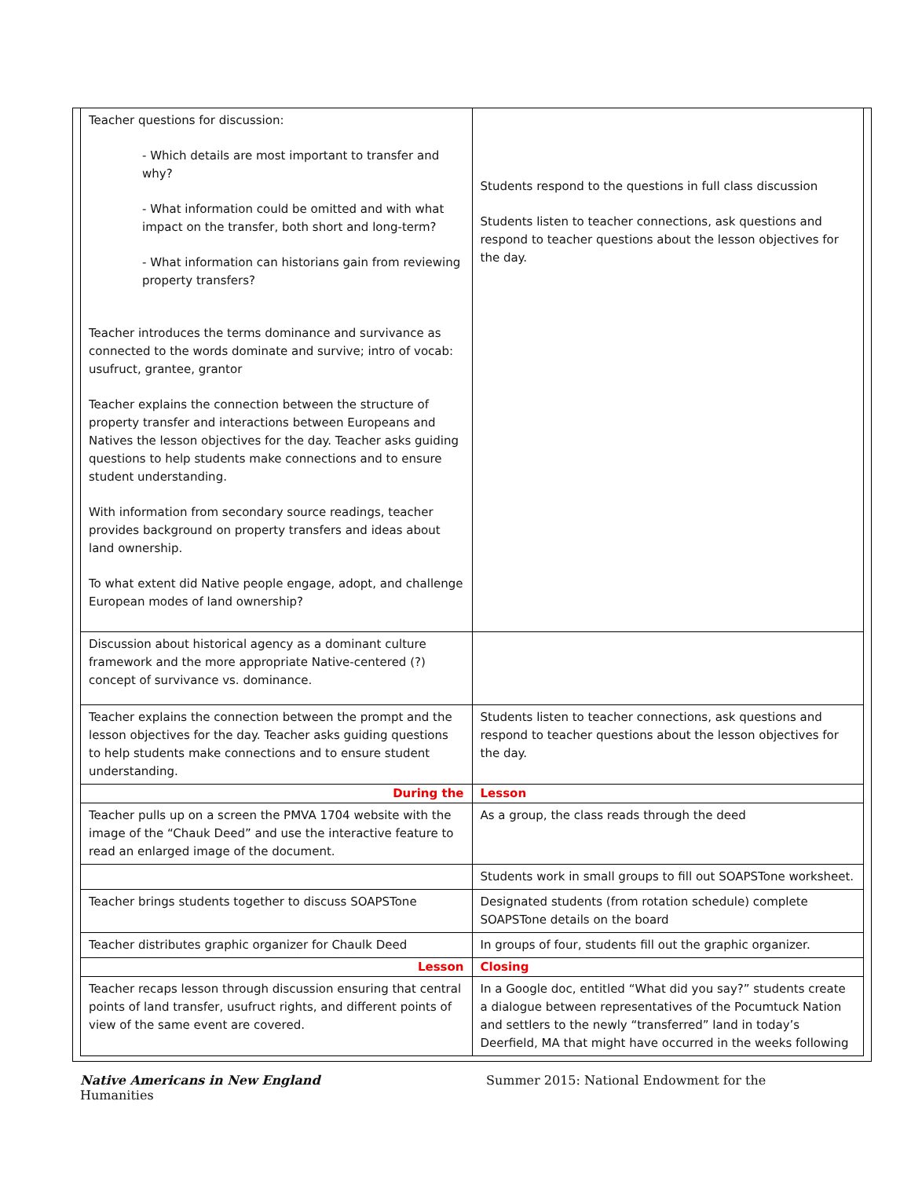| Teacher questions for discussion: - Which details are most important to transfer and why? - What information could be omitted and with what impact on the transfer, both short and long-term? - What information can historians gain from reviewing property transfers? Teacher introduces the terms dominance and survivance as connected to the words dominate and survive; intro of vocab: usufruct, grantee, grantor Teacher explains the connection between the structure of property transfer and interactions between Europeans and Natives the lesson objectives for the day. Teacher asks guiding questions to help students make connections and to ensure student understanding. With information from secondary source readings, teacher provides background on property transfers and ideas about land ownership. To what extent did Native people engage, adopt, and challenge European modes of land ownership? | Students respond to the questions in full class discussion Students listen to teacher connections, ask questions and respond to teacher questions about the lesson objectives for the day. |
| Discussion about historical agency as a dominant culture framework and the more appropriate Native-centered (?) concept of survivance vs. dominance. | |
| Teacher explains the connection between the prompt and the lesson objectives for the day. Teacher asks guiding questions to help students make connections and to ensure student understanding. | Students listen to teacher connections, ask questions and respond to teacher questions about the lesson objectives for the day. |
| During the | Lesson |
| Teacher pulls up on a screen the PMVA 1704 website with the image of the “Chauk Deed” and use the interactive feature to read an enlarged image of the document. | As a group, the class reads through the deed |
| | Students work in small groups to fill out SOAPSTone worksheet. |
| Teacher brings students together to discuss SOAPSTone | Designated students (from rotation schedule) complete SOAPSTone details on the board |
| Teacher distributes graphic organizer for Chaulk Deed | In groups of four, students fill out the graphic organizer. |
| Lesson | Closing |
| Teacher recaps lesson through discussion ensuring that central points of land transfer, usufruct rights, and different points of view of the same event are covered. | In a Google doc, entitled “What did you say?” students create a dialogue between representatives of the Pocumtuck Nation and settlers to the newly “transferred” land in today’s Deerfield, MA that might have occurred in the weeks following |
Native Americans in New England Summer 2015: National Endowment for the
Humanities